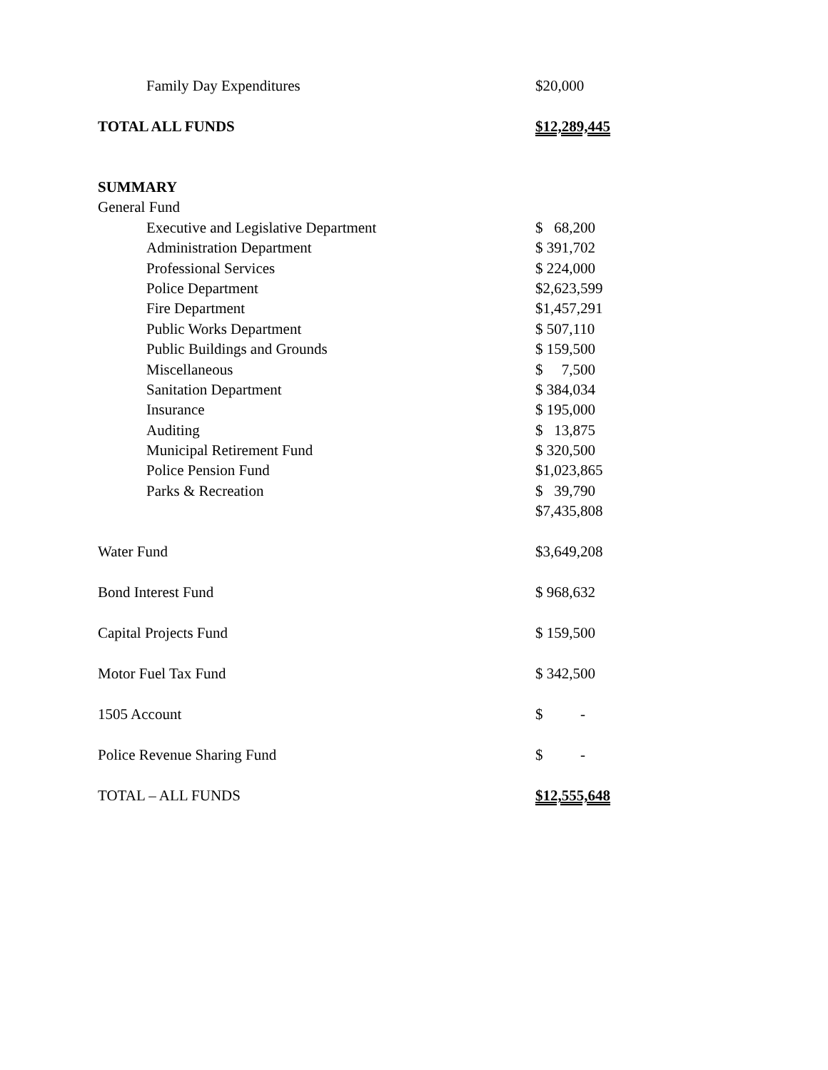| Family Day Expenditures | $20,000 |
| TOTAL ALL FUNDS | $12,289,445 |
| SUMMARY | |
| General Fund | |
| Executive and Legislative Department | $ 68,200 |
| Administration Department | $ 391,702 |
| Professional Services | $ 224,000 |
| Police Department | $2,623,599 |
| Fire Department | $1,457,291 |
| Public Works Department | $ 507,110 |
| Public Buildings and Grounds | $ 159,500 |
| Miscellaneous | $ 7,500 |
| Sanitation Department | $ 384,034 |
| Insurance | $ 195,000 |
| Auditing | $ 13,875 |
| Municipal Retirement Fund | $ 320,500 |
| Police Pension Fund | $1,023,865 |
| Parks & Recreation | $ 39,790 |
| | $7,435,808 |
| Water Fund | $3,649,208 |
| Bond Interest Fund | $ 968,632 |
| Capital Projects Fund | $ 159,500 |
| Motor Fuel Tax Fund | $ 342,500 |
| 1505 Account | $ - |
| Police Revenue Sharing Fund | $ - |
| TOTAL – ALL FUNDS | $12,555,648 |